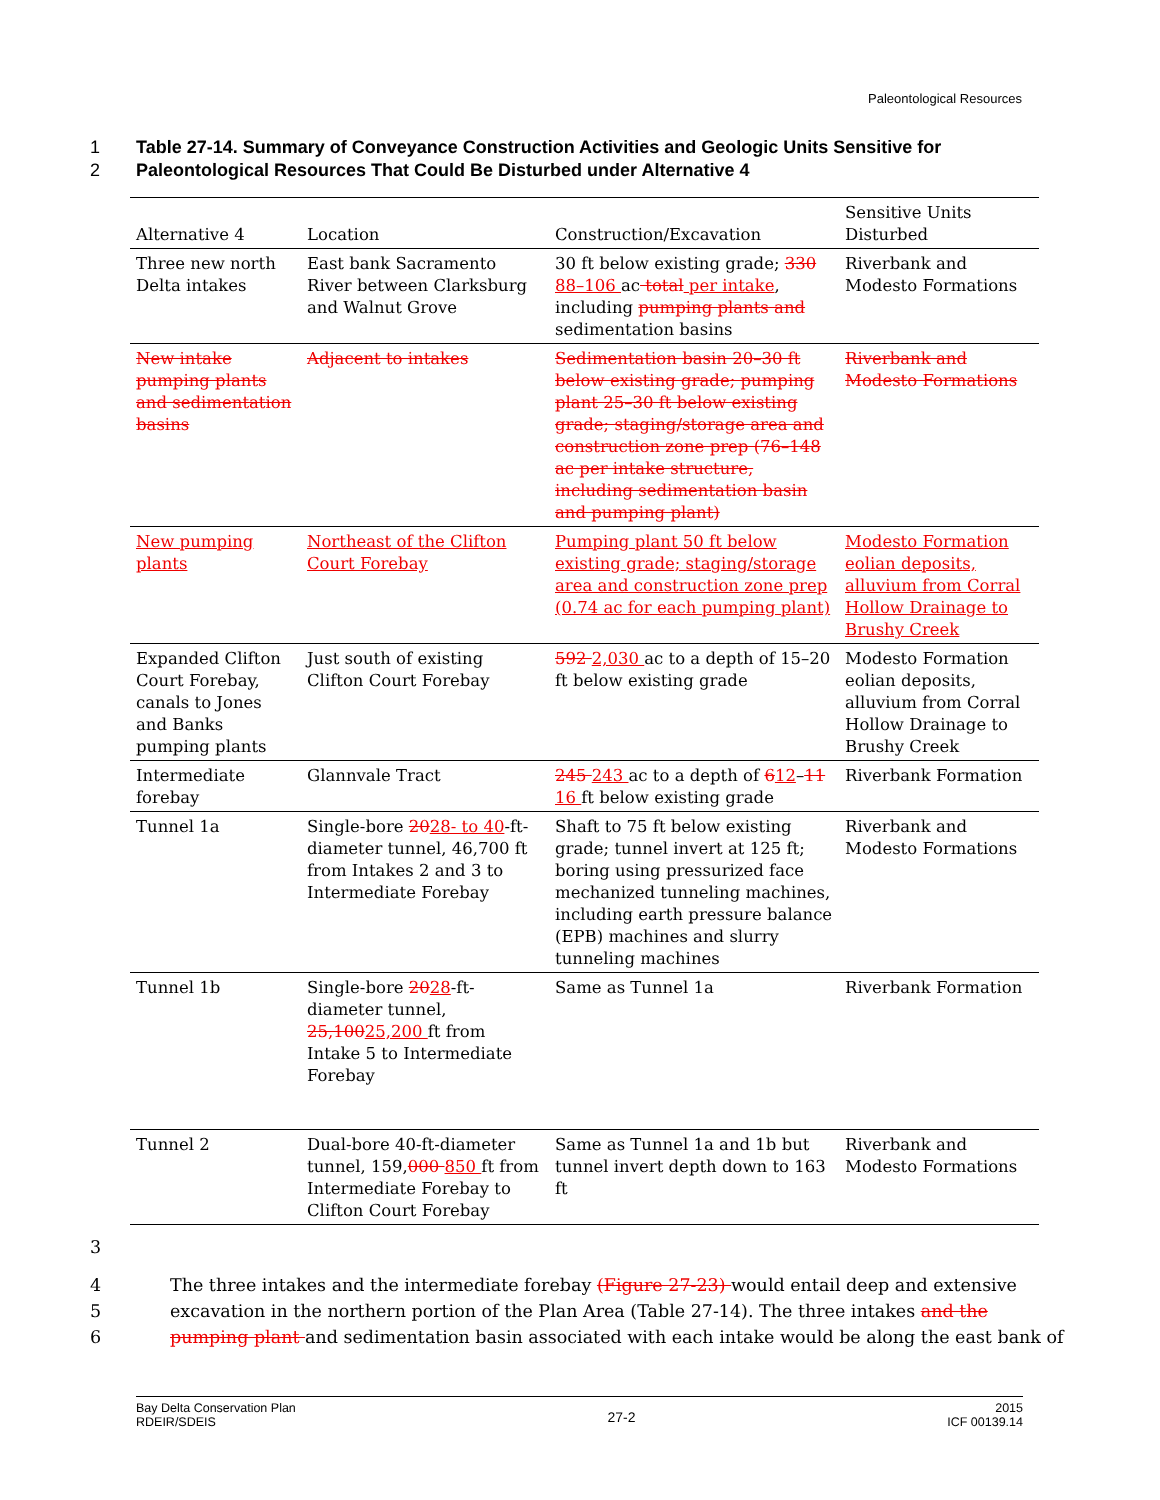Paleontological Resources
1 Table 27-14. Summary of Conveyance Construction Activities and Geologic Units Sensitive for
2 Paleontological Resources That Could Be Disturbed under Alternative 4
| Alternative 4 | Location | Construction/Excavation | Sensitive Units Disturbed |
| --- | --- | --- | --- |
| Three new north Delta intakes | East bank Sacramento River between Clarksburg and Walnut Grove | 30 ft below existing grade; 330 88–106 ac total per intake , including pumping plants and sedimentation basins | Riverbank and Modesto Formations |
| New intake pumping plants and sedimentation basins | Adjacent to intakes | Sedimentation basin 20–30 ft below existing grade; pumping plant 25–30 ft below existing grade; staging/storage area and construction zone prep (76–148 ac per intake structure, including sedimentation basin and pumping plant) | Riverbank and Modesto Formations |
| New pumping plants | Northeast of the Clifton Court Forebay | Pumping plant 50 ft below existing grade; staging/storage area and construction zone prep (0.74 ac for each pumping plant) | Modesto Formation eolian deposits, alluvium from Corral Hollow Drainage to Brushy Creek |
| Expanded Clifton Court Forebay, canals to Jones and Banks pumping plants | Just south of existing Clifton Court Forebay | 592 2,030 ac to a depth of 15–20 ft below existing grade | Modesto Formation eolian deposits, alluvium from Corral Hollow Drainage to Brushy Creek |
| Intermediate forebay | Glannvale Tract | 245 243 ac to a depth of 6 12 – 11 16 ft below existing grade | Riverbank Formation |
| Tunnel 1a | Single-bore 20 28- to 40 -ft-diameter tunnel, 46,700 ft from Intakes 2 and 3 to Intermediate Forebay | Shaft to 75 ft below existing grade; tunnel invert at 125 ft; boring using pressurized face mechanized tunneling machines, including earth pressure balance (EPB) machines and slurry tunneling machines | Riverbank and Modesto Formations |
| Tunnel 1b | Single-bore 20 28 -ft-diameter tunnel, 25,100 25,200 ft from Intake 5 to Intermediate Forebay | Same as Tunnel 1a | Riverbank Formation |
| Tunnel 2 | Dual-bore 40-ft-diameter tunnel, 159, 000 850 ft from Intermediate Forebay to Clifton Court Forebay | Same as Tunnel 1a and 1b but tunnel invert depth down to 163 ft | Riverbank and Modesto Formations |
3
4 The three intakes and the intermediate forebay (Figure 27-23) would entail deep and extensive
5 excavation in the northern portion of the Plan Area (Table 27-14). The three intakes and the
6 pumping plant and sedimentation basin associated with each intake would be along the east bank of
Bay Delta Conservation Plan
RDEIR/SDEIS
27-2
2015
ICF 00139.14